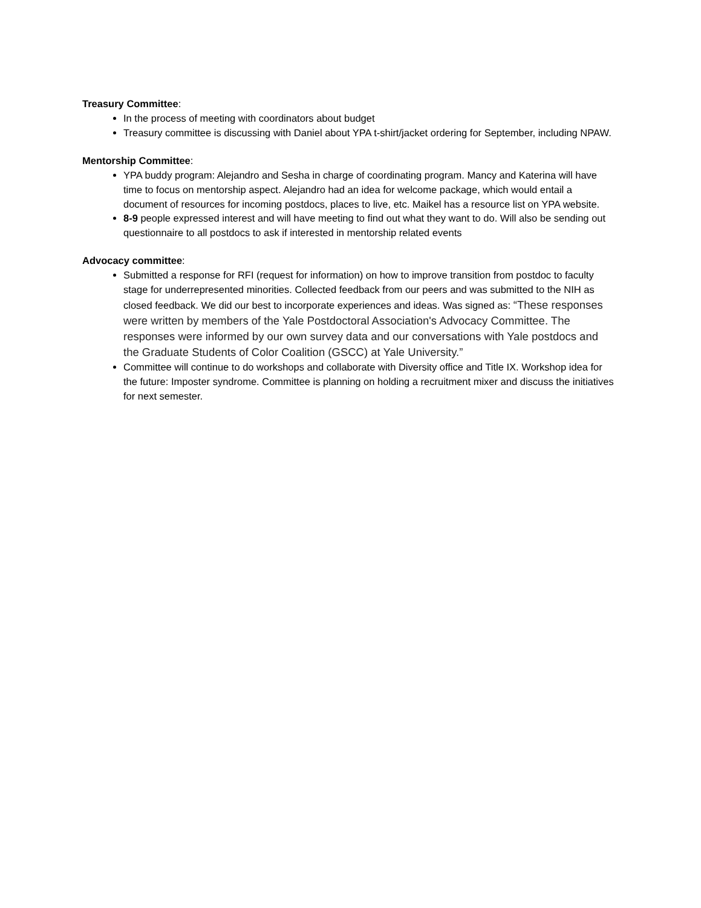Treasury Committee:
In the process of meeting with coordinators about budget
Treasury committee is discussing with Daniel about YPA t-shirt/jacket ordering for September, including NPAW.
Mentorship Committee:
YPA buddy program: Alejandro and Sesha in charge of coordinating program. Mancy and Katerina will have time to focus on mentorship aspect. Alejandro had an idea for welcome package, which would entail a document of resources for incoming postdocs, places to live, etc. Maikel has a resource list on YPA website.
8-9 people expressed interest and will have meeting to find out what they want to do. Will also be sending out questionnaire to all postdocs to ask if interested in mentorship related events
Advocacy committee:
Submitted a response for RFI (request for information) on how to improve transition from postdoc to faculty stage for underrepresented minorities. Collected feedback from our peers and was submitted to the NIH as closed feedback. We did our best to incorporate experiences and ideas. Was signed as: “These responses were written by members of the Yale Postdoctoral Association's Advocacy Committee. The responses were informed by our own survey data and our conversations with Yale postdocs and the Graduate Students of Color Coalition (GSCC) at Yale University.”
Committee will continue to do workshops and collaborate with Diversity office and Title IX. Workshop idea for the future: Imposter syndrome. Committee is planning on holding a recruitment mixer and discuss the initiatives for next semester.